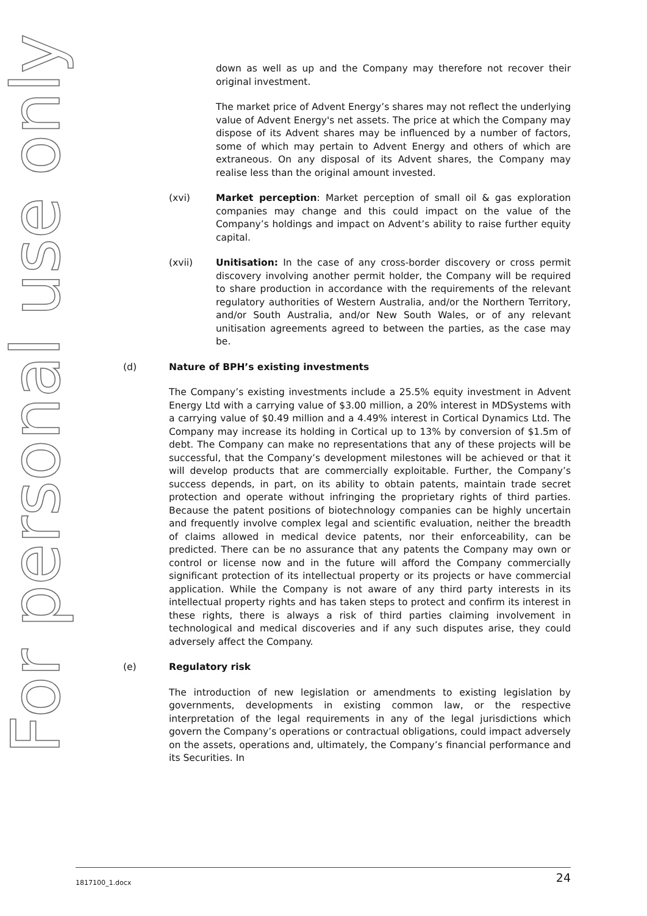For personal use only
down as well as up and the Company may therefore not recover their original investment.
The market price of Advent Energy’s shares may not reflect the underlying value of Advent Energy's net assets. The price at which the Company may dispose of its Advent shares may be influenced by a number of factors, some of which may pertain to Advent Energy and others of which are extraneous. On any disposal of its Advent shares, the Company may realise less than the original amount invested.
(xvi) Market perception: Market perception of small oil & gas exploration companies may change and this could impact on the value of the Company’s holdings and impact on Advent’s ability to raise further equity capital.
(xvii) Unitisation: In the case of any cross-border discovery or cross permit discovery involving another permit holder, the Company will be required to share production in accordance with the requirements of the relevant regulatory authorities of Western Australia, and/or the Northern Territory, and/or South Australia, and/or New South Wales, or of any relevant unitisation agreements agreed to between the parties, as the case may be.
(d) Nature of BPH’s existing investments
The Company’s existing investments include a 25.5% equity investment in Advent Energy Ltd with a carrying value of $3.00 million, a 20% interest in MDSystems with a carrying value of $0.49 million and a 4.49% interest in Cortical Dynamics Ltd. The Company may increase its holding in Cortical up to 13% by conversion of $1.5m of debt. The Company can make no representations that any of these projects will be successful, that the Company’s development milestones will be achieved or that it will develop products that are commercially exploitable. Further, the Company’s success depends, in part, on its ability to obtain patents, maintain trade secret protection and operate without infringing the proprietary rights of third parties. Because the patent positions of biotechnology companies can be highly uncertain and frequently involve complex legal and scientific evaluation, neither the breadth of claims allowed in medical device patents, nor their enforceability, can be predicted. There can be no assurance that any patents the Company may own or control or license now and in the future will afford the Company commercially significant protection of its intellectual property or its projects or have commercial application. While the Company is not aware of any third party interests in its intellectual property rights and has taken steps to protect and confirm its interest in these rights, there is always a risk of third parties claiming involvement in technological and medical discoveries and if any such disputes arise, they could adversely affect the Company.
(e) Regulatory risk
The introduction of new legislation or amendments to existing legislation by governments, developments in existing common law, or the respective interpretation of the legal requirements in any of the legal jurisdictions which govern the Company’s operations or contractual obligations, could impact adversely on the assets, operations and, ultimately, the Company’s financial performance and its Securities. In
1817100_1.docx 24